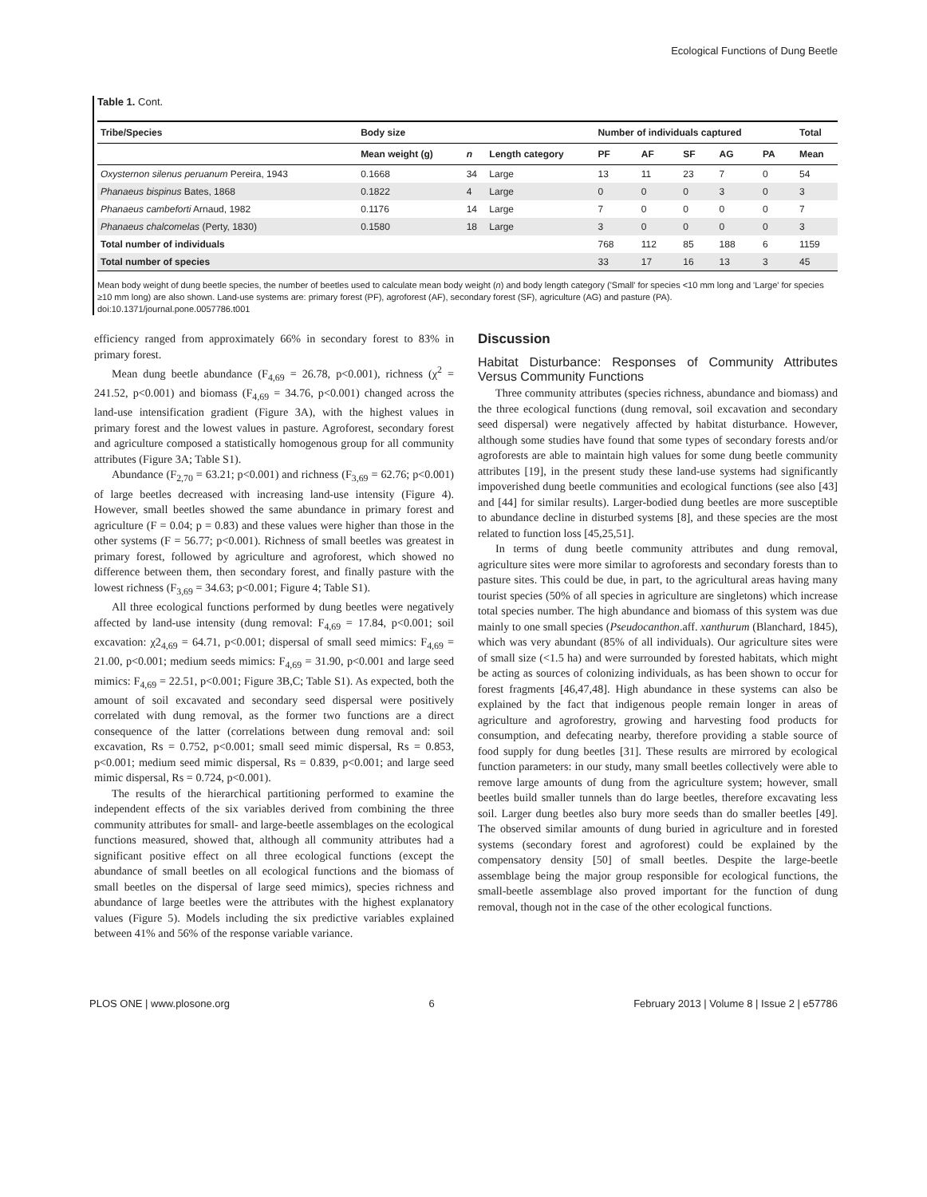Ecological Functions of Dung Beetle
Table 1. Cont.
| Tribe/Species | Body size | | | Number of individuals captured | | | | | Total |
| --- | --- | --- | --- | --- | --- | --- | --- | --- | --- |
| | Mean weight (g) | n | Length category | PF | AF | SF | AG | PA | Mean |
| Oxysternon silenus peruanum Pereira, 1943 | 0.1668 | 34 | Large | 13 | 11 | 23 | 7 | 0 | 54 |
| Phanaeus bispinus Bates, 1868 | 0.1822 | 4 | Large | 0 | 0 | 0 | 3 | 0 | 3 |
| Phanaeus cambeforti Arnaud, 1982 | 0.1176 | 14 | Large | 7 | 0 | 0 | 0 | 0 | 7 |
| Phanaeus chalcomelas (Perty, 1830) | 0.1580 | 18 | Large | 3 | 0 | 0 | 0 | 0 | 3 |
| Total number of individuals | | | | 768 | 112 | 85 | 188 | 6 | 1159 |
| Total number of species | | | | 33 | 17 | 16 | 13 | 3 | 45 |
Mean body weight of dung beetle species, the number of beetles used to calculate mean body weight (n) and body length category ('Small' for species <10 mm long and 'Large' for species ≥10 mm long) are also shown. Land-use systems are: primary forest (PF), agroforest (AF), secondary forest (SF), agriculture (AG) and pasture (PA).
doi:10.1371/journal.pone.0057786.t001
efficiency ranged from approximately 66% in secondary forest to 83% in primary forest.
Mean dung beetle abundance (F<sub>4,69</sub> = 26.78, p<0.001), richness (χ<sup>2</sup> = 241.52, p<0.001) and biomass (F<sub>4,69</sub> = 34.76, p<0.001) changed across the land-use intensification gradient (Figure 3A), with the highest values in primary forest and the lowest values in pasture. Agroforest, secondary forest and agriculture composed a statistically homogenous group for all community attributes (Figure 3A; Table S1).
Abundance (F<sub>2,70</sub> = 63.21; p<0.001) and richness (F<sub>3,69</sub> = 62.76; p<0.001) of large beetles decreased with increasing land-use intensity (Figure 4). However, small beetles showed the same abundance in primary forest and agriculture (F = 0.04; p = 0.83) and these values were higher than those in the other systems (F = 56.77; p<0.001). Richness of small beetles was greatest in primary forest, followed by agriculture and agroforest, which showed no difference between them, then secondary forest, and finally pasture with the lowest richness (F<sub>3,69</sub> = 34.63; p<0.001; Figure 4; Table S1).
All three ecological functions performed by dung beetles were negatively affected by land-use intensity (dung removal: F<sub>4,69</sub> = 17.84, p<0.001; soil excavation: χ2<sub>4,69</sub> = 64.71, p<0.001; dispersal of small seed mimics: F<sub>4,69</sub> = 21.00, p<0.001; medium seeds mimics: F<sub>4,69</sub> = 31.90, p<0.001 and large seed mimics: F<sub>4,69</sub> = 22.51, p<0.001; Figure 3B,C; Table S1). As expected, both the amount of soil excavated and secondary seed dispersal were positively correlated with dung removal, as the former two functions are a direct consequence of the latter (correlations between dung removal and: soil excavation, Rs = 0.752, p<0.001; small seed mimic dispersal, Rs = 0.853, p<0.001; medium seed mimic dispersal, Rs = 0.839, p<0.001; and large seed mimic dispersal, Rs = 0.724, p<0.001).
The results of the hierarchical partitioning performed to examine the independent effects of the six variables derived from combining the three community attributes for small- and large-beetle assemblages on the ecological functions measured, showed that, although all community attributes had a significant positive effect on all three ecological functions (except the abundance of small beetles on all ecological functions and the biomass of small beetles on the dispersal of large seed mimics), species richness and abundance of large beetles were the attributes with the highest explanatory values (Figure 5). Models including the six predictive variables explained between 41% and 56% of the response variable variance.
Discussion
Habitat Disturbance: Responses of Community Attributes Versus Community Functions
Three community attributes (species richness, abundance and biomass) and the three ecological functions (dung removal, soil excavation and secondary seed dispersal) were negatively affected by habitat disturbance. However, although some studies have found that some types of secondary forests and/or agroforests are able to maintain high values for some dung beetle community attributes [19], in the present study these land-use systems had significantly impoverished dung beetle communities and ecological functions (see also [43] and [44] for similar results). Larger-bodied dung beetles are more susceptible to abundance decline in disturbed systems [8], and these species are the most related to function loss [45,25,51].
In terms of dung beetle community attributes and dung removal, agriculture sites were more similar to agroforests and secondary forests than to pasture sites. This could be due, in part, to the agricultural areas having many tourist species (50% of all species in agriculture are singletons) which increase total species number. The high abundance and biomass of this system was due mainly to one small species (Pseudocanthon.aff. xanthurum (Blanchard, 1845), which was very abundant (85% of all individuals). Our agriculture sites were of small size (<1.5 ha) and were surrounded by forested habitats, which might be acting as sources of colonizing individuals, as has been shown to occur for forest fragments [46,47,48]. High abundance in these systems can also be explained by the fact that indigenous people remain longer in areas of agriculture and agroforestry, growing and harvesting food products for consumption, and defecating nearby, therefore providing a stable source of food supply for dung beetles [31]. These results are mirrored by ecological function parameters: in our study, many small beetles collectively were able to remove large amounts of dung from the agriculture system; however, small beetles build smaller tunnels than do large beetles, therefore excavating less soil. Larger dung beetles also bury more seeds than do smaller beetles [49]. The observed similar amounts of dung buried in agriculture and in forested systems (secondary forest and agroforest) could be explained by the compensatory density [50] of small beetles. Despite the large-beetle assemblage being the major group responsible for ecological functions, the small-beetle assemblage also proved important for the function of dung removal, though not in the case of the other ecological functions.
PLOS ONE | www.plosone.org 6 February 2013 | Volume 8 | Issue 2 | e57786